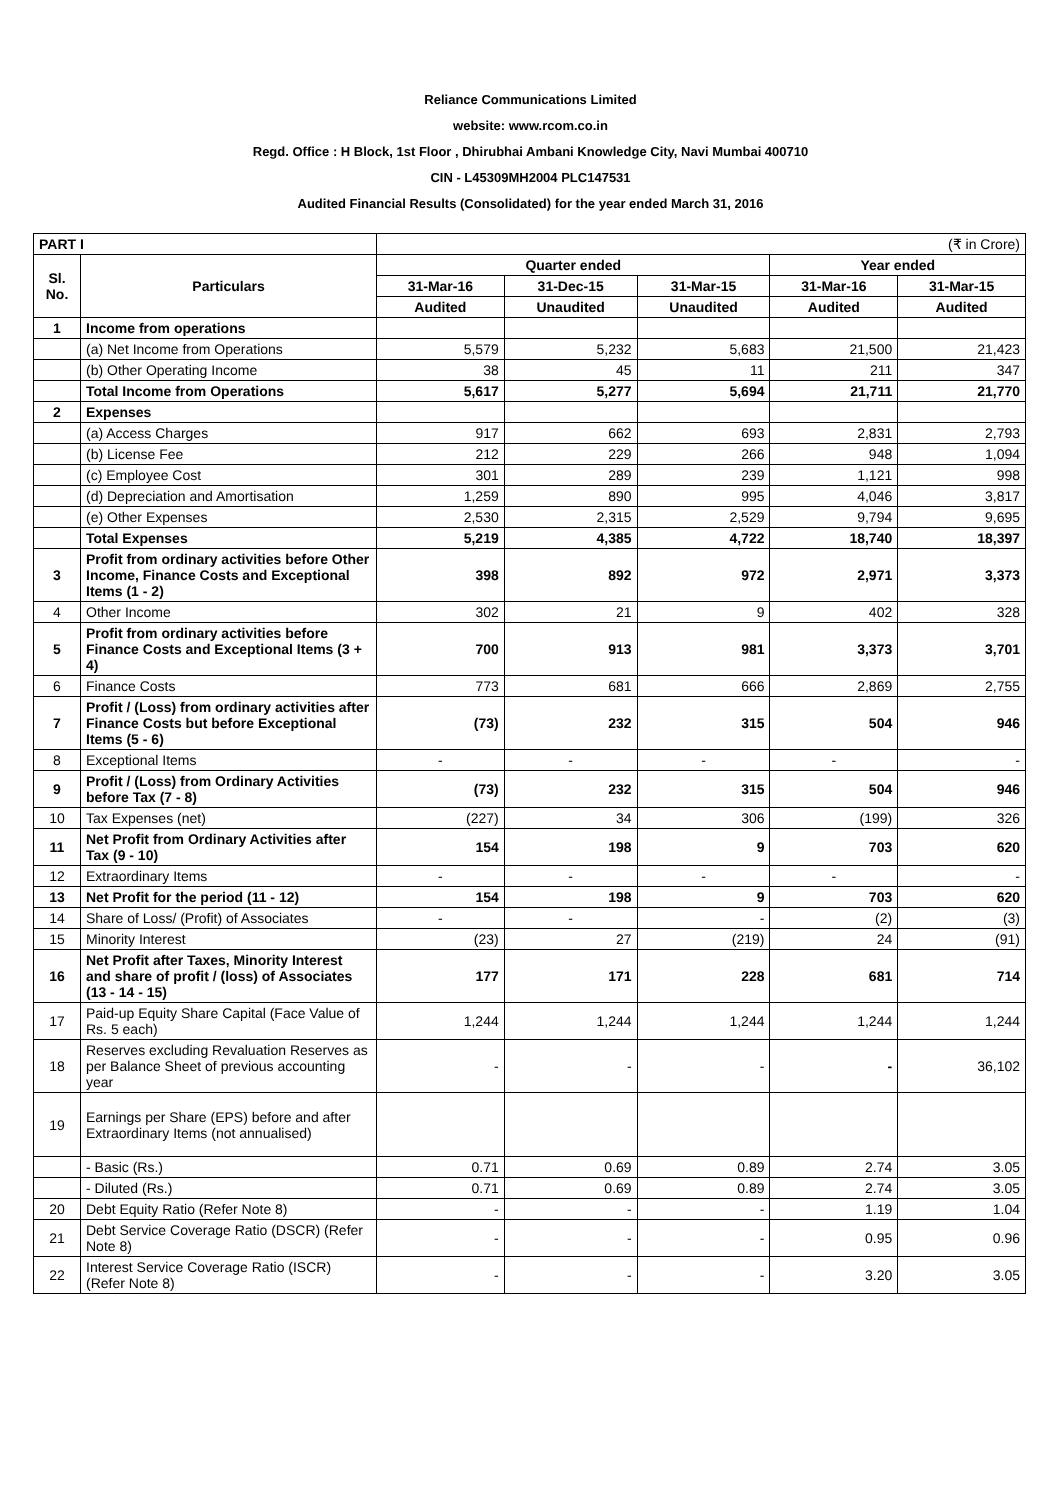Reliance Communications Limited
website: www.rcom.co.in
Regd. Office : H Block, 1st Floor , Dhirubhai Ambani Knowledge City, Navi Mumbai 400710
CIN - L45309MH2004 PLC147531
Audited Financial Results (Consolidated) for the year ended March 31, 2016
| PART I | | (₹ in Crore) | | | | |
| Sl. No. | Particulars | Quarter ended | | | Year ended | |
| | | 31-Mar-16 | 31-Dec-15 | 31-Mar-15 | 31-Mar-16 | 31-Mar-15 |
| | | Audited | Unaudited | Unaudited | Audited | Audited |
| 1 | Income from operations | | | | | |
| | (a) Net Income from Operations | 5,579 | 5,232 | 5,683 | 21,500 | 21,423 |
| | (b) Other Operating Income | 38 | 45 | 11 | 211 | 347 |
| | Total Income from Operations | 5,617 | 5,277 | 5,694 | 21,711 | 21,770 |
| 2 | Expenses | | | | | |
| | (a) Access Charges | 917 | 662 | 693 | 2,831 | 2,793 |
| | (b) License Fee | 212 | 229 | 266 | 948 | 1,094 |
| | (c) Employee Cost | 301 | 289 | 239 | 1,121 | 998 |
| | (d) Depreciation and Amortisation | 1,259 | 890 | 995 | 4,046 | 3,817 |
| | (e) Other Expenses | 2,530 | 2,315 | 2,529 | 9,794 | 9,695 |
| | Total Expenses | 5,219 | 4,385 | 4,722 | 18,740 | 18,397 |
| 3 | Profit from ordinary activities before Other Income, Finance Costs and Exceptional Items (1 - 2) | 398 | 892 | 972 | 2,971 | 3,373 |
| 4 | Other Income | 302 | 21 | 9 | 402 | 328 |
| 5 | Profit from ordinary activities before Finance Costs and Exceptional Items (3 + 4) | 700 | 913 | 981 | 3,373 | 3,701 |
| 6 | Finance Costs | 773 | 681 | 666 | 2,869 | 2,755 |
| 7 | Profit / (Loss) from ordinary activities after Finance Costs but before Exceptional Items (5 - 6) | (73) | 232 | 315 | 504 | 946 |
| 8 | Exceptional Items | - | - | - | - | - |
| 9 | Profit / (Loss) from Ordinary Activities before Tax (7 - 8) | (73) | 232 | 315 | 504 | 946 |
| 10 | Tax Expenses (net) | (227) | 34 | 306 | (199) | 326 |
| 11 | Net Profit from Ordinary Activities after Tax (9 - 10) | 154 | 198 | 9 | 703 | 620 |
| 12 | Extraordinary Items | - | - | - | - | - |
| 13 | Net Profit for the period (11 - 12) | 154 | 198 | 9 | 703 | 620 |
| 14 | Share of Loss/ (Profit) of Associates | - | - | - | (2) | (3) |
| 15 | Minority Interest | (23) | 27 | (219) | 24 | (91) |
| 16 | Net Profit after Taxes, Minority Interest and share of profit / (loss) of Associates (13 - 14 - 15) | 177 | 171 | 228 | 681 | 714 |
| 17 | Paid-up Equity Share Capital (Face Value of Rs. 5 each) | 1,244 | 1,244 | 1,244 | 1,244 | 1,244 |
| 18 | Reserves excluding Revaluation Reserves as per Balance Sheet of previous accounting year | - | - | - | - | 36,102 |
| 19 | Earnings per Share (EPS) before and after Extraordinary Items (not annualised) | | | | | |
| | - Basic (Rs.) | 0.71 | 0.69 | 0.89 | 2.74 | 3.05 |
| | - Diluted (Rs.) | 0.71 | 0.69 | 0.89 | 2.74 | 3.05 |
| 20 | Debt Equity Ratio (Refer Note 8) | - | - | - | 1.19 | 1.04 |
| 21 | Debt Service Coverage Ratio (DSCR) (Refer Note 8) | - | - | - | 0.95 | 0.96 |
| 22 | Interest Service Coverage Ratio (ISCR) (Refer Note 8) | - | - | - | 3.20 | 3.05 |